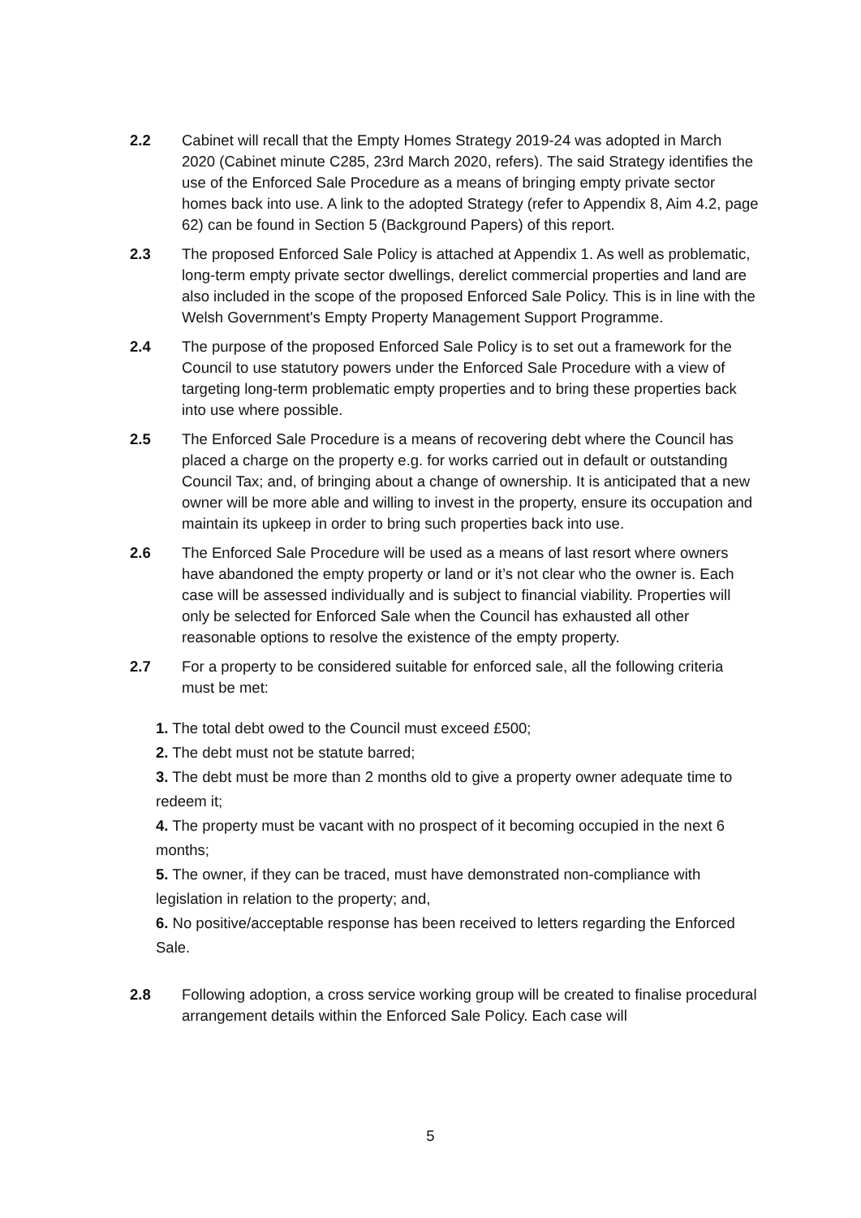2.2 Cabinet will recall that the Empty Homes Strategy 2019-24 was adopted in March 2020 (Cabinet minute C285, 23rd March 2020, refers). The said Strategy identifies the use of the Enforced Sale Procedure as a means of bringing empty private sector homes back into use. A link to the adopted Strategy (refer to Appendix 8, Aim 4.2, page 62) can be found in Section 5 (Background Papers) of this report.
2.3 The proposed Enforced Sale Policy is attached at Appendix 1. As well as problematic, long-term empty private sector dwellings, derelict commercial properties and land are also included in the scope of the proposed Enforced Sale Policy. This is in line with the Welsh Government's Empty Property Management Support Programme.
2.4 The purpose of the proposed Enforced Sale Policy is to set out a framework for the Council to use statutory powers under the Enforced Sale Procedure with a view of targeting long-term problematic empty properties and to bring these properties back into use where possible.
2.5 The Enforced Sale Procedure is a means of recovering debt where the Council has placed a charge on the property e.g. for works carried out in default or outstanding Council Tax; and, of bringing about a change of ownership. It is anticipated that a new owner will be more able and willing to invest in the property, ensure its occupation and maintain its upkeep in order to bring such properties back into use.
2.6 The Enforced Sale Procedure will be used as a means of last resort where owners have abandoned the empty property or land or it’s not clear who the owner is. Each case will be assessed individually and is subject to financial viability. Properties will only be selected for Enforced Sale when the Council has exhausted all other reasonable options to resolve the existence of the empty property.
2.7 For a property to be considered suitable for enforced sale, all the following criteria must be met:
1. The total debt owed to the Council must exceed £500;
2. The debt must not be statute barred;
3. The debt must be more than 2 months old to give a property owner adequate time to redeem it;
4. The property must be vacant with no prospect of it becoming occupied in the next 6 months;
5. The owner, if they can be traced, must have demonstrated non-compliance with legislation in relation to the property; and,
6. No positive/acceptable response has been received to letters regarding the Enforced Sale.
2.8 Following adoption, a cross service working group will be created to finalise procedural arrangement details within the Enforced Sale Policy. Each case will
5